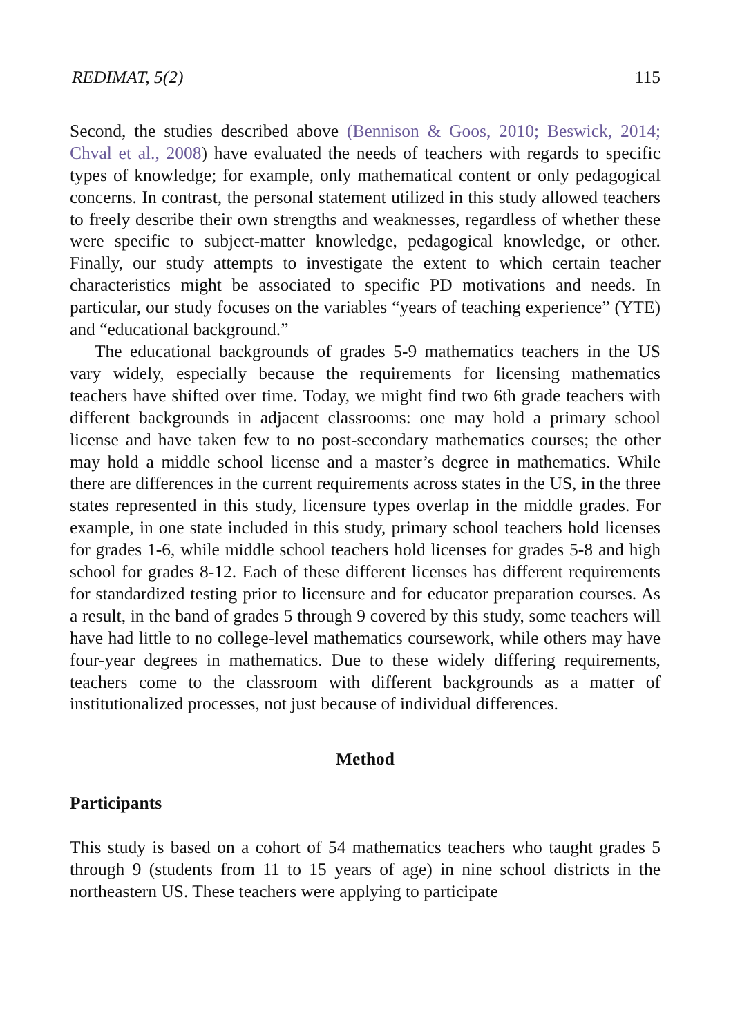REDIMAT, 5(2) 115
Second, the studies described above (Bennison & Goos, 2010; Beswick, 2014; Chval et al., 2008) have evaluated the needs of teachers with regards to specific types of knowledge; for example, only mathematical content or only pedagogical concerns. In contrast, the personal statement utilized in this study allowed teachers to freely describe their own strengths and weaknesses, regardless of whether these were specific to subject-matter knowledge, pedagogical knowledge, or other. Finally, our study attempts to investigate the extent to which certain teacher characteristics might be associated to specific PD motivations and needs. In particular, our study focuses on the variables “years of teaching experience” (YTE) and “educational background.”
The educational backgrounds of grades 5-9 mathematics teachers in the US vary widely, especially because the requirements for licensing mathematics teachers have shifted over time. Today, we might find two 6th grade teachers with different backgrounds in adjacent classrooms: one may hold a primary school license and have taken few to no post-secondary mathematics courses; the other may hold a middle school license and a master’s degree in mathematics. While there are differences in the current requirements across states in the US, in the three states represented in this study, licensure types overlap in the middle grades. For example, in one state included in this study, primary school teachers hold licenses for grades 1-6, while middle school teachers hold licenses for grades 5-8 and high school for grades 8-12. Each of these different licenses has different requirements for standardized testing prior to licensure and for educator preparation courses. As a result, in the band of grades 5 through 9 covered by this study, some teachers will have had little to no college-level mathematics coursework, while others may have four-year degrees in mathematics. Due to these widely differing requirements, teachers come to the classroom with different backgrounds as a matter of institutionalized processes, not just because of individual differences.
Method
Participants
This study is based on a cohort of 54 mathematics teachers who taught grades 5 through 9 (students from 11 to 15 years of age) in nine school districts in the northeastern US. These teachers were applying to participate